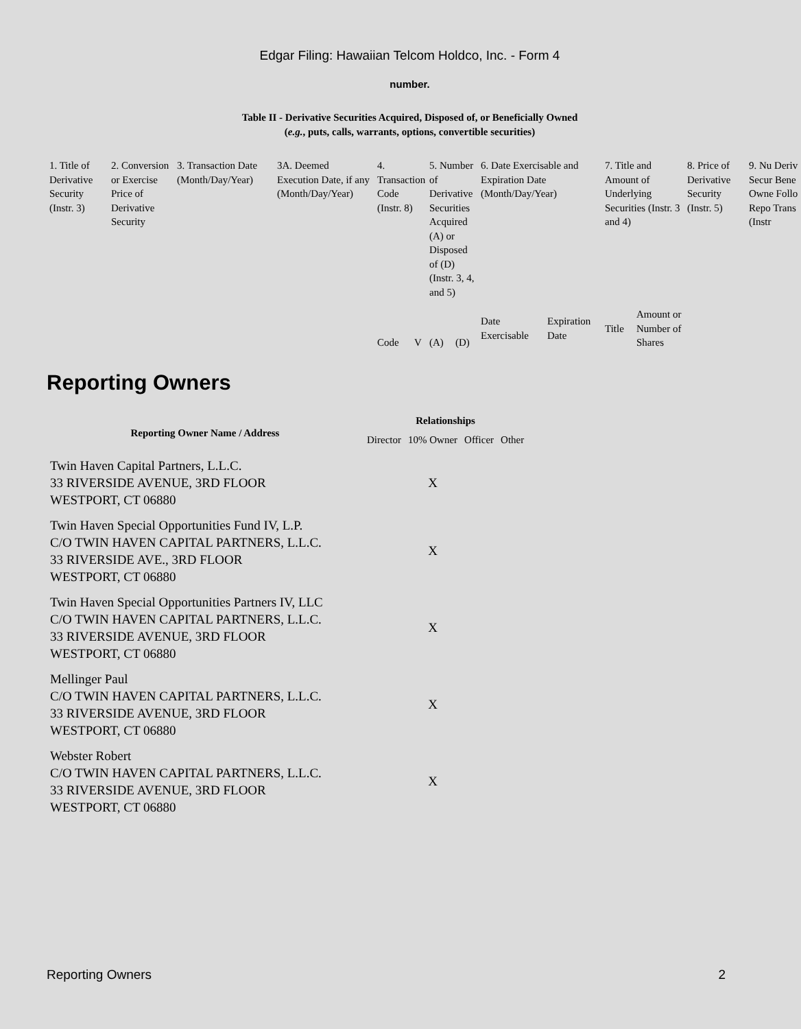Edgar Filing: Hawaiian Telcom Holdco, Inc. - Form 4
number.
Table II - Derivative Securities Acquired, Disposed of, or Beneficially Owned
(e.g., puts, calls, warrants, options, convertible securities)
| 1. Title of Derivative Security (Instr. 3) | 2. Conversion or Exercise Price of Derivative Security | 3. Transaction Date (Month/Day/Year) | 3A. Deemed Execution Date, if any (Month/Day/Year) | 4. Transaction Code (Instr. 8) | | 5. Number of Derivative Securities Acquired (A) or Disposed of (D) (Instr. 3, 4, and 5) | | 6. Date Exercisable and Expiration Date (Month/Day/Year) | | 7. Title and Amount of Underlying Securities (Instr. 3 and 4) | | 8. Price of Derivative Security (Instr. 5) | 9. Nu Deriv Secur Bene Owne Follo Repo Trans (Instr |
| | | | | Code | V | (A) | (D) | Date Exercisable | Expiration Date | Title | Amount or Number of Shares | | |
Reporting Owners
| Reporting Owner Name / Address | Relationships | | | |
| --- | --- | --- | --- | --- |
| | Director | 10% Owner | Officer | Other |
| Twin Haven Capital Partners, L.L.C. 33 RIVERSIDE AVENUE, 3RD FLOOR WESTPORT, CT 06880 | | X | | |
| Twin Haven Special Opportunities Fund IV, L.P. C/O TWIN HAVEN CAPITAL PARTNERS, L.L.C. 33 RIVERSIDE AVE., 3RD FLOOR WESTPORT, CT 06880 | | X | | |
| Twin Haven Special Opportunities Partners IV, LLC C/O TWIN HAVEN CAPITAL PARTNERS, L.L.C. 33 RIVERSIDE AVENUE, 3RD FLOOR WESTPORT, CT 06880 | | X | | |
| Mellinger Paul C/O TWIN HAVEN CAPITAL PARTNERS, L.L.C. 33 RIVERSIDE AVENUE, 3RD FLOOR WESTPORT, CT 06880 | | X | | |
| Webster Robert C/O TWIN HAVEN CAPITAL PARTNERS, L.L.C. 33 RIVERSIDE AVENUE, 3RD FLOOR WESTPORT, CT 06880 | | X | | |
Reporting Owners 2